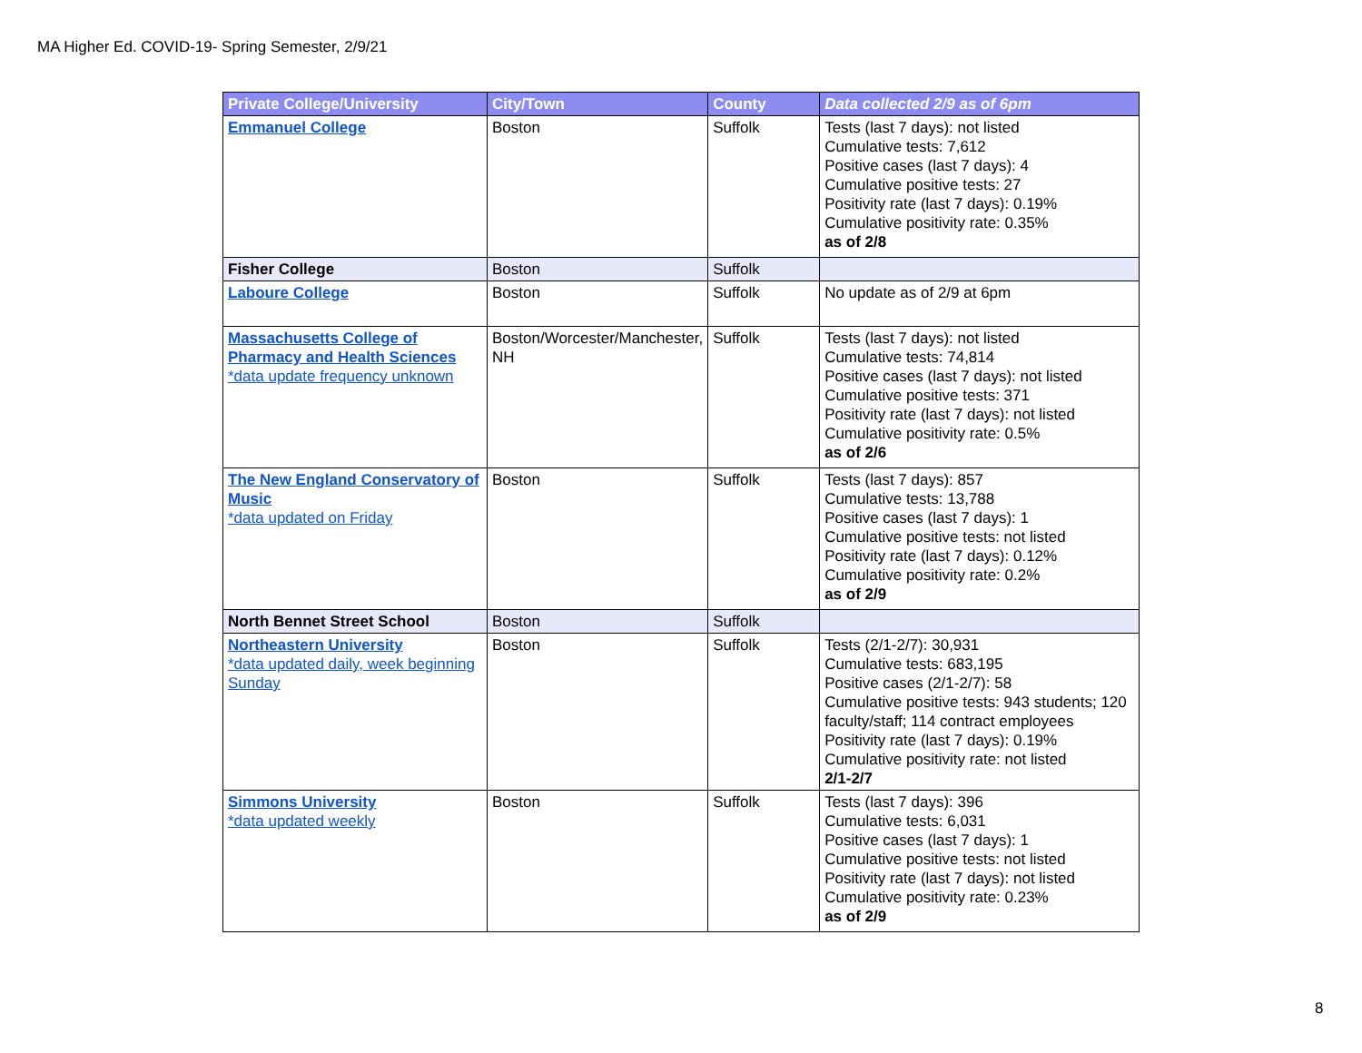MA Higher Ed. COVID-19- Spring Semester, 2/9/21
| Private College/University | City/Town | County | Data collected 2/9 as of 6pm |
| --- | --- | --- | --- |
| Emmanuel College | Boston | Suffolk | Tests (last 7 days): not listed Cumulative tests: 7,612 Positive cases (last 7 days): 4 Cumulative positive tests: 27 Positivity rate (last 7 days): 0.19% Cumulative positivity rate: 0.35% as of 2/8 |
| Fisher College | Boston | Suffolk | |
| Laboure College | Boston | Suffolk | No update as of 2/9 at 6pm |
| Massachusetts College of Pharmacy and Health Sciences *data update frequency unknown | Boston/Worcester/Manchester, NH | Suffolk | Tests (last 7 days): not listed Cumulative tests: 74,814 Positive cases (last 7 days): not listed Cumulative positive tests: 371 Positivity rate (last 7 days): not listed Cumulative positivity rate: 0.5% as of 2/6 |
| The New England Conservatory of Music *data updated on Friday | Boston | Suffolk | Tests (last 7 days): 857 Cumulative tests: 13,788 Positive cases (last 7 days): 1 Cumulative positive tests: not listed Positivity rate (last 7 days): 0.12% Cumulative positivity rate: 0.2% as of 2/9 |
| North Bennet Street School | Boston | Suffolk | |
| Northeastern University *data updated daily, week beginning Sunday | Boston | Suffolk | Tests (2/1-2/7): 30,931 Cumulative tests: 683,195 Positive cases (2/1-2/7): 58 Cumulative positive tests: 943 students; 120 faculty/staff; 114 contract employees Positivity rate (last 7 days): 0.19% Cumulative positivity rate: not listed 2/1-2/7 |
| Simmons University *data updated weekly | Boston | Suffolk | Tests (last 7 days): 396 Cumulative tests: 6,031 Positive cases (last 7 days): 1 Cumulative positive tests: not listed Positivity rate (last 7 days): not listed Cumulative positivity rate: 0.23% as of 2/9 |
8